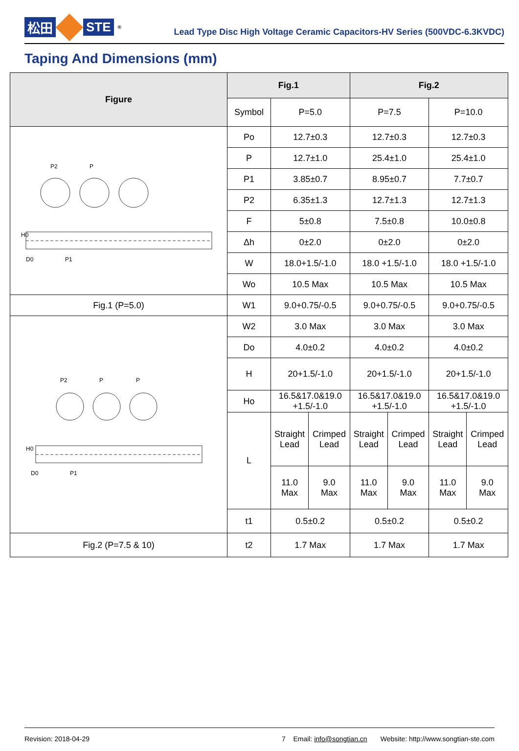松田 STE<sup>®</sup>
Lead Type Disc High Voltage Ceramic Capacitors-HV Series (500VDC-6.3KVDC)
Taping And Dimensions (mm)
| Figure | Fig.1 | | | Fig.2 | | | |
| --- | --- | --- | --- | --- | --- | --- | --- |
| | Symbol | P=5.0 | | P=7.5 | | P=10.0 | |
| P2 P H0 D0 P1 | Po | 12.7±0.3 | | 12.7±0.3 | | 12.7±0.3 | |
| | P | 12.7±1.0 | | 25.4±1.0 | | 25.4±1.0 | |
| | P1 | 3.85±0.7 | | 8.95±0.7 | | 7.7±0.7 | |
| | P2 | 6.35±1.3 | | 12.7±1.3 | | 12.7±1.3 | |
| | F | 5±0.8 | | 7.5±0.8 | | 10.0±0.8 | |
| | Δh | 0±2.0 | | 0±2.0 | | 0±2.0 | |
| | W | 18.0+1.5/-1.0 | | 18.0 +1.5/-1.0 | | 18.0 +1.5/-1.0 | |
| | Wo | 10.5 Max | | 10.5 Max | | 10.5 Max | |
| Fig.1 (P=5.0) | W1 | 9.0+0.75/-0.5 | | 9.0+0.75/-0.5 | | 9.0+0.75/-0.5 | |
| P2 P P H0 D0 P1 | W2 | 3.0 Max | | 3.0 Max | | 3.0 Max | |
| | Do | 4.0±0.2 | | 4.0±0.2 | | 4.0±0.2 | |
| | H | 20+1.5/-1.0 | | 20+1.5/-1.0 | | 20+1.5/-1.0 | |
| | Ho | 16.5&17.0&19.0 +1.5/-1.0 | | 16.5&17.0&19.0 +1.5/-1.0 | | 16.5&17.0&19.0 +1.5/-1.0 | |
| | L | Straight Lead | Crimped Lead | Straight Lead | Crimped Lead | Straight Lead | Crimped Lead |
| | | 11.0 Max | 9.0 Max | 11.0 Max | 9.0 Max | 11.0 Max | 9.0 Max |
| | t1 | 0.5±0.2 | | 0.5±0.2 | | 0.5±0.2 | |
| Fig.2 (P=7.5 & 10) | t2 | 1.7 Max | | 1.7 Max | | 1.7 Max | |
Revision: 2018-04-29 7 Email: info@songtian.cn Website: http://www.songtian-ste.com